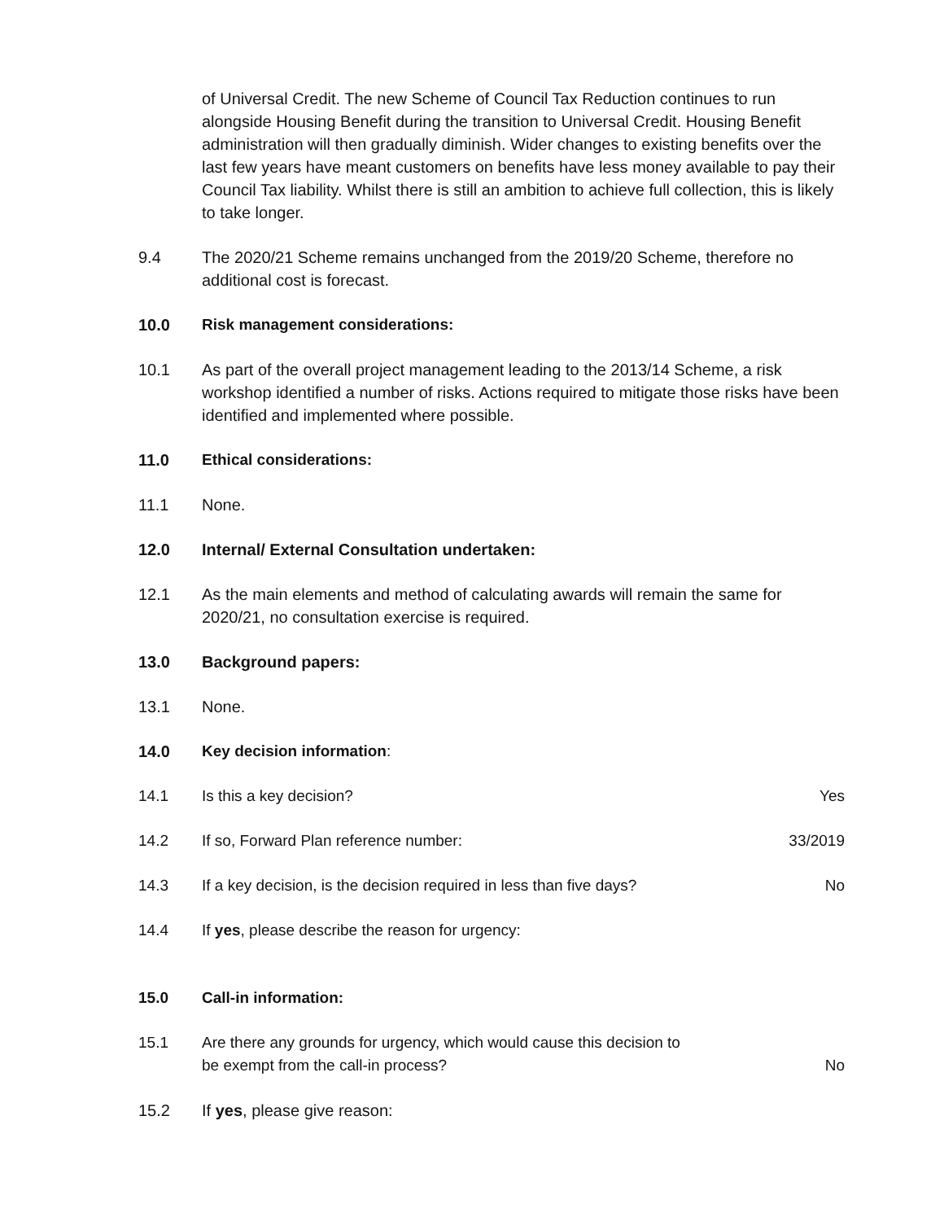of Universal Credit. The new Scheme of Council Tax Reduction continues to run alongside Housing Benefit during the transition to Universal Credit. Housing Benefit administration will then gradually diminish. Wider changes to existing benefits over the last few years have meant customers on benefits have less money available to pay their Council Tax liability. Whilst there is still an ambition to achieve full collection, this is likely to take longer.
9.4 The 2020/21 Scheme remains unchanged from the 2019/20 Scheme, therefore no additional cost is forecast.
10.0 Risk management considerations:
10.1 As part of the overall project management leading to the 2013/14 Scheme, a risk workshop identified a number of risks. Actions required to mitigate those risks have been identified and implemented where possible.
11.0 Ethical considerations:
11.1 None.
12.0 Internal/ External Consultation undertaken:
12.1 As the main elements and method of calculating awards will remain the same for 2020/21, no consultation exercise is required.
13.0 Background papers:
13.1 None.
14.0 Key decision information:
14.1 Is this a key decision? Yes
14.2 If so, Forward Plan reference number:
33/2019
14.3 If a key decision, is the decision required in less than five days?
No
14.4 If yes, please describe the reason for urgency:
15.0 Call-in information:
15.1 Are there any grounds for urgency, which would cause this decision to
be exempt from the call-in process?
No
15.2 If yes, please give reason: